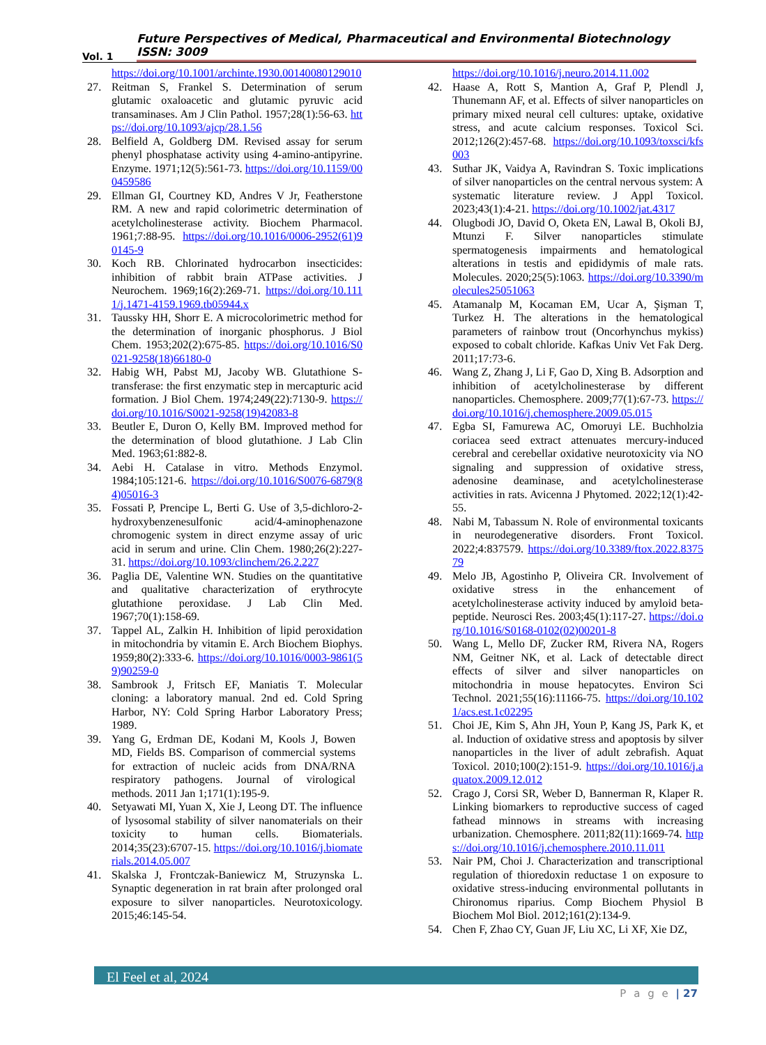Vol. 1 Future Perspectives of Medical, Pharmaceutical and Environmental Biotechnology ISSN: 3009
https://doi.org/10.1001/archinte.1930.00140080129010
27. Reitman S, Frankel S. Determination of serum glutamic oxaloacetic and glutamic pyruvic acid transaminases. Am J Clin Pathol. 1957;28(1):56-63. https://doi.org/10.1093/ajcp/28.1.56
28. Belfield A, Goldberg DM. Revised assay for serum phenyl phosphatase activity using 4-amino-antipyrine. Enzyme. 1971;12(5):561-73. https://doi.org/10.1159/000459586
29. Ellman GI, Courtney KD, Andres V Jr, Featherstone RM. A new and rapid colorimetric determination of acetylcholinesterase activity. Biochem Pharmacol. 1961;7:88-95. https://doi.org/10.1016/0006-2952(61)90145-9
30. Koch RB. Chlorinated hydrocarbon insecticides: inhibition of rabbit brain ATPase activities. J Neurochem. 1969;16(2):269-71. https://doi.org/10.1111/j.1471-4159.1969.tb05944.x
31. Taussky HH, Shorr E. A microcolorimetric method for the determination of inorganic phosphorus. J Biol Chem. 1953;202(2):675-85. https://doi.org/10.1016/S0021-9258(18)66180-0
32. Habig WH, Pabst MJ, Jacoby WB. Glutathione S-transferase: the first enzymatic step in mercapturic acid formation. J Biol Chem. 1974;249(22):7130-9. https://doi.org/10.1016/S0021-9258(19)42083-8
33. Beutler E, Duron O, Kelly BM. Improved method for the determination of blood glutathione. J Lab Clin Med. 1963;61:882-8.
34. Aebi H. Catalase in vitro. Methods Enzymol. 1984;105:121-6. https://doi.org/10.1016/S0076-6879(84)05016-3
35. Fossati P, Prencipe L, Berti G. Use of 3,5-dichloro-2-hydroxybenzenesulfonic acid/4-aminophenazone chromogenic system in direct enzyme assay of uric acid in serum and urine. Clin Chem. 1980;26(2):227-31. https://doi.org/10.1093/clinchem/26.2.227
36. Paglia DE, Valentine WN. Studies on the quantitative and qualitative characterization of erythrocyte glutathione peroxidase. J Lab Clin Med. 1967;70(1):158-69.
37. Tappel AL, Zalkin H. Inhibition of lipid peroxidation in mitochondria by vitamin E. Arch Biochem Biophys. 1959;80(2):333-6. https://doi.org/10.1016/0003-9861(59)90259-0
38. Sambrook J, Fritsch EF, Maniatis T. Molecular cloning: a laboratory manual. 2nd ed. Cold Spring Harbor, NY: Cold Spring Harbor Laboratory Press; 1989.
39. Yang G, Erdman DE, Kodani M, Kools J, Bowen MD, Fields BS. Comparison of commercial systems for extraction of nucleic acids from DNA/RNA respiratory pathogens. Journal of virological methods. 2011 Jan 1;171(1):195-9.
40. Setyawati MI, Yuan X, Xie J, Leong DT. The influence of lysosomal stability of silver nanomaterials on their toxicity to human cells. Biomaterials. 2014;35(23):6707-15. https://doi.org/10.1016/j.biomaterials.2014.05.007
41. Skalska J, Frontczak-Baniewicz M, Struzynska L. Synaptic degeneration in rat brain after prolonged oral exposure to silver nanoparticles. Neurotoxicology. 2015;46:145-54.
https://doi.org/10.1016/j.neuro.2014.11.002
42. Haase A, Rott S, Mantion A, Graf P, Plendl J, Thunemann AF, et al. Effects of silver nanoparticles on primary mixed neural cell cultures: uptake, oxidative stress, and acute calcium responses. Toxicol Sci. 2012;126(2):457-68. https://doi.org/10.1093/toxsci/kfs003
43. Suthar JK, Vaidya A, Ravindran S. Toxic implications of silver nanoparticles on the central nervous system: A systematic literature review. J Appl Toxicol. 2023;43(1):4-21. https://doi.org/10.1002/jat.4317
44. Olugbodi JO, David O, Oketa EN, Lawal B, Okoli BJ, Mtunzi F. Silver nanoparticles stimulate spermatogenesis impairments and hematological alterations in testis and epididymis of male rats. Molecules. 2020;25(5):1063. https://doi.org/10.3390/molecules25051063
45. Atamanalp M, Kocaman EM, Ucar A, Şişman T, Turkez H. The alterations in the hematological parameters of rainbow trout (Oncorhynchus mykiss) exposed to cobalt chloride. Kafkas Univ Vet Fak Derg. 2011;17:73-6.
46. Wang Z, Zhang J, Li F, Gao D, Xing B. Adsorption and inhibition of acetylcholinesterase by different nanoparticles. Chemosphere. 2009;77(1):67-73. https://doi.org/10.1016/j.chemosphere.2009.05.015
47. Egba SI, Famurewa AC, Omoruyi LE. Buchholzia coriacea seed extract attenuates mercury-induced cerebral and cerebellar oxidative neurotoxicity via NO signaling and suppression of oxidative stress, adenosine deaminase, and acetylcholinesterase activities in rats. Avicenna J Phytomed. 2022;12(1):42-55.
48. Nabi M, Tabassum N. Role of environmental toxicants in neurodegenerative disorders. Front Toxicol. 2022;4:837579. https://doi.org/10.3389/ftox.2022.837579
49. Melo JB, Agostinho P, Oliveira CR. Involvement of oxidative stress in the enhancement of acetylcholinesterase activity induced by amyloid beta-peptide. Neurosci Res. 2003;45(1):117-27. https://doi.org/10.1016/S0168-0102(02)00201-8
50. Wang L, Mello DF, Zucker RM, Rivera NA, Rogers NM, Geitner NK, et al. Lack of detectable direct effects of silver and silver nanoparticles on mitochondria in mouse hepatocytes. Environ Sci Technol. 2021;55(16):11166-75. https://doi.org/10.1021/acs.est.1c02295
51. Choi JE, Kim S, Ahn JH, Youn P, Kang JS, Park K, et al. Induction of oxidative stress and apoptosis by silver nanoparticles in the liver of adult zebrafish. Aquat Toxicol. 2010;100(2):151-9. https://doi.org/10.1016/j.aquatox.2009.12.012
52. Crago J, Corsi SR, Weber D, Bannerman R, Klaper R. Linking biomarkers to reproductive success of caged fathead minnows in streams with increasing urbanization. Chemosphere. 2011;82(11):1669-74. https://doi.org/10.1016/j.chemosphere.2010.11.011
53. Nair PM, Choi J. Characterization and transcriptional regulation of thioredoxin reductase 1 on exposure to oxidative stress-inducing environmental pollutants in Chironomus riparius. Comp Biochem Physiol B Biochem Mol Biol. 2012;161(2):134-9.
54. Chen F, Zhao CY, Guan JF, Liu XC, Li XF, Xie DZ,
El Feel et al, 2024
P a g e | 27